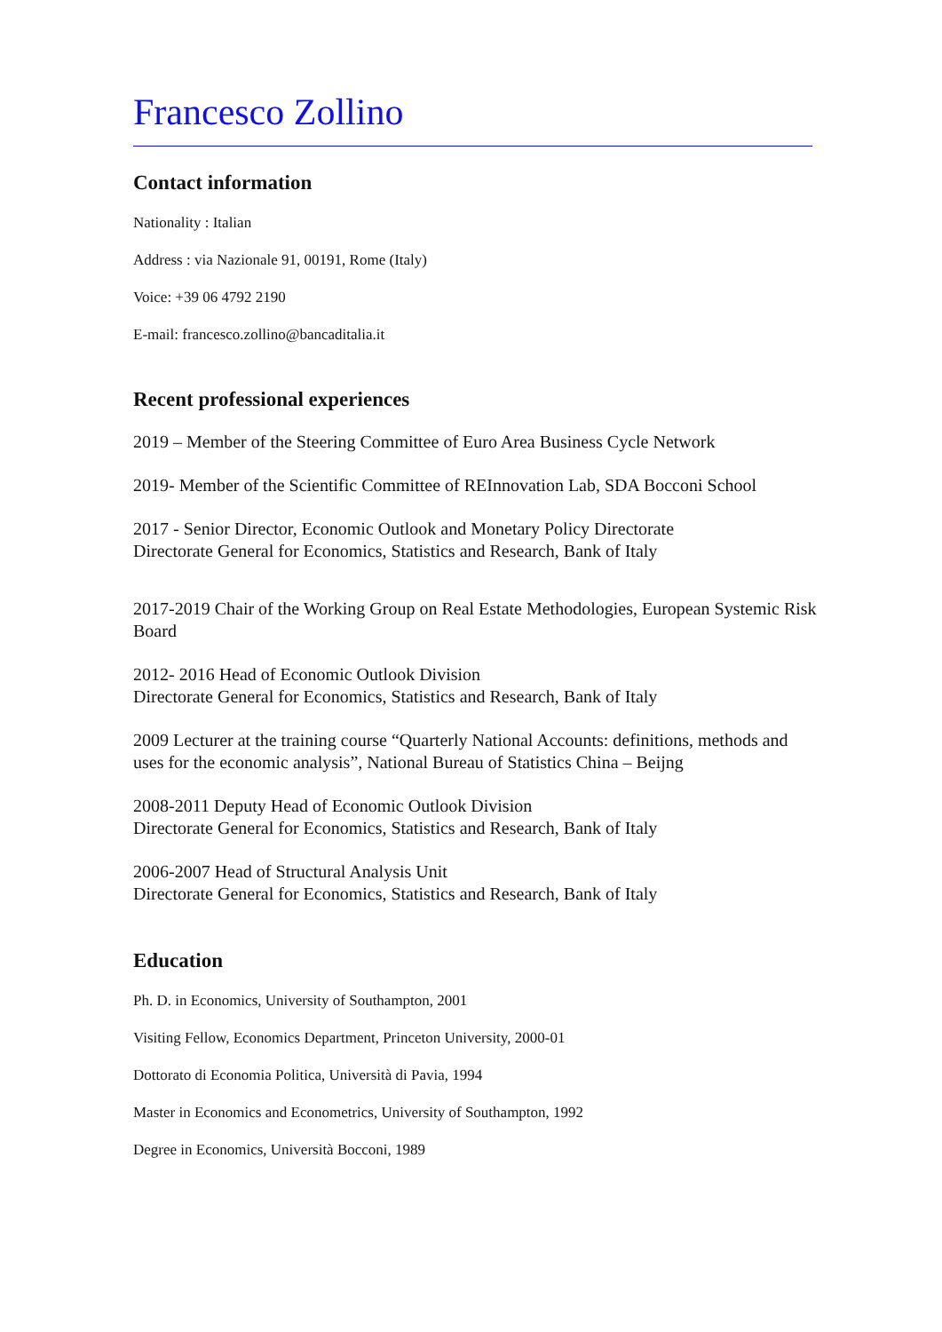Francesco Zollino
Contact information
Nationality : Italian
Address : via Nazionale 91, 00191, Rome (Italy)
Voice: +39 06 4792 2190
E-mail: francesco.zollino@bancaditalia.it
Recent professional experiences
2019 – Member of the Steering Committee of Euro Area Business Cycle Network
2019- Member of the Scientific Committee of REInnovation Lab, SDA Bocconi School
2017 - Senior Director, Economic Outlook and Monetary Policy Directorate
Directorate General for Economics, Statistics and Research, Bank of Italy
2017-2019 Chair of the Working Group on Real Estate Methodologies, European Systemic Risk Board
2012- 2016 Head of Economic Outlook Division
Directorate General for Economics, Statistics and Research, Bank of Italy
2009 Lecturer at the training course “Quarterly National Accounts: definitions, methods and uses for the economic analysis”, National Bureau of Statistics China – Beijng
2008-2011 Deputy Head of Economic Outlook Division
Directorate General for Economics, Statistics and Research, Bank of Italy
2006-2007 Head of Structural Analysis Unit
Directorate General for Economics, Statistics and Research, Bank of Italy
Education
Ph. D. in Economics, University of Southampton, 2001
Visiting Fellow, Economics Department, Princeton University, 2000-01
Dottorato di Economia Politica, Università di Pavia, 1994
Master in Economics and Econometrics, University of Southampton, 1992
Degree in Economics, Università Bocconi, 1989